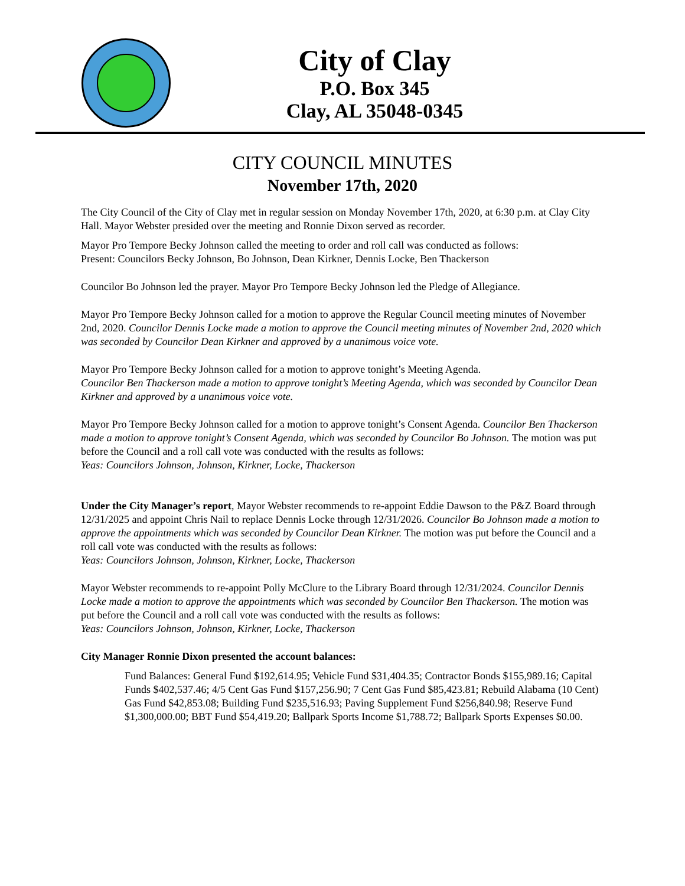City of Clay
P.O. Box 345
Clay, AL 35048-0345
CITY COUNCIL MINUTES
November 17th, 2020
The City Council of the City of Clay met in regular session on Monday November 17th, 2020, at 6:30 p.m. at Clay City Hall. Mayor Webster presided over the meeting and Ronnie Dixon served as recorder.
Mayor Pro Tempore Becky Johnson called the meeting to order and roll call was conducted as follows:
Present: Councilors Becky Johnson, Bo Johnson, Dean Kirkner, Dennis Locke, Ben Thackerson
Councilor Bo Johnson led the prayer. Mayor Pro Tempore Becky Johnson led the Pledge of Allegiance.
Mayor Pro Tempore Becky Johnson called for a motion to approve the Regular Council meeting minutes of November 2nd, 2020. Councilor Dennis Locke made a motion to approve the Council meeting minutes of November 2nd, 2020 which was seconded by Councilor Dean Kirkner and approved by a unanimous voice vote.
Mayor Pro Tempore Becky Johnson called for a motion to approve tonight’s Meeting Agenda.
Councilor Ben Thackerson made a motion to approve tonight’s Meeting Agenda, which was seconded by Councilor Dean Kirkner and approved by a unanimous voice vote.
Mayor Pro Tempore Becky Johnson called for a motion to approve tonight’s Consent Agenda. Councilor Ben Thackerson made a motion to approve tonight’s Consent Agenda, which was seconded by Councilor Bo Johnson. The motion was put before the Council and a roll call vote was conducted with the results as follows:
Yeas: Councilors Johnson, Johnson, Kirkner, Locke, Thackerson
Under the City Manager’s report, Mayor Webster recommends to re-appoint Eddie Dawson to the P&Z Board through 12/31/2025 and appoint Chris Nail to replace Dennis Locke through 12/31/2026. Councilor Bo Johnson made a motion to approve the appointments which was seconded by Councilor Dean Kirkner. The motion was put before the Council and a roll call vote was conducted with the results as follows:
Yeas: Councilors Johnson, Johnson, Kirkner, Locke, Thackerson
Mayor Webster recommends to re-appoint Polly McClure to the Library Board through 12/31/2024. Councilor Dennis Locke made a motion to approve the appointments which was seconded by Councilor Ben Thackerson. The motion was put before the Council and a roll call vote was conducted with the results as follows:
Yeas: Councilors Johnson, Johnson, Kirkner, Locke, Thackerson
City Manager Ronnie Dixon presented the account balances:
Fund Balances: General Fund $192,614.95; Vehicle Fund $31,404.35; Contractor Bonds $155,989.16; Capital Funds $402,537.46; 4/5 Cent Gas Fund $157,256.90; 7 Cent Gas Fund $85,423.81; Rebuild Alabama (10 Cent) Gas Fund $42,853.08; Building Fund $235,516.93; Paving Supplement Fund $256,840.98; Reserve Fund $1,300,000.00; BBT Fund $54,419.20; Ballpark Sports Income $1,788.72; Ballpark Sports Expenses $0.00.